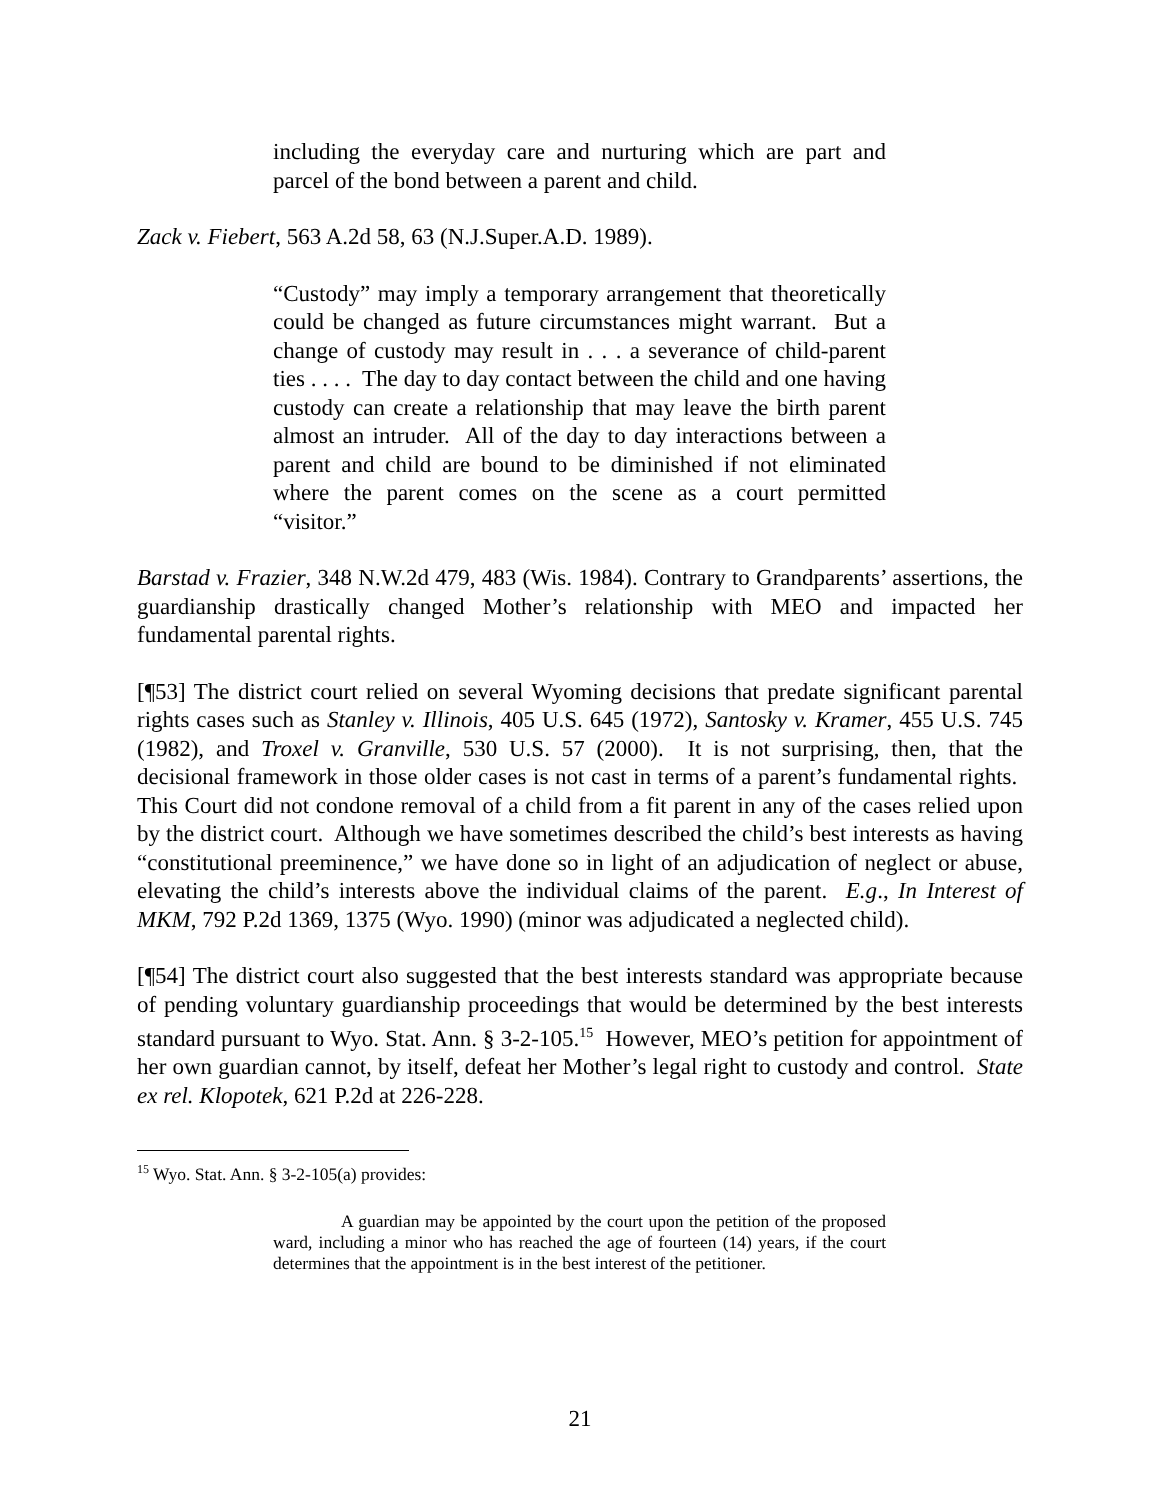including the everyday care and nurturing which are part and parcel of the bond between a parent and child.
Zack v. Fiebert, 563 A.2d 58, 63 (N.J.Super.A.D. 1989).
“Custody” may imply a temporary arrangement that theoretically could be changed as future circumstances might warrant. But a change of custody may result in . . . a severance of child-parent ties . . . . The day to day contact between the child and one having custody can create a relationship that may leave the birth parent almost an intruder. All of the day to day interactions between a parent and child are bound to be diminished if not eliminated where the parent comes on the scene as a court permitted “visitor.”
Barstad v. Frazier, 348 N.W.2d 479, 483 (Wis. 1984). Contrary to Grandparents’ assertions, the guardianship drastically changed Mother’s relationship with MEO and impacted her fundamental parental rights.
[¶53] The district court relied on several Wyoming decisions that predate significant parental rights cases such as Stanley v. Illinois, 405 U.S. 645 (1972), Santosky v. Kramer, 455 U.S. 745 (1982), and Troxel v. Granville, 530 U.S. 57 (2000). It is not surprising, then, that the decisional framework in those older cases is not cast in terms of a parent’s fundamental rights. This Court did not condone removal of a child from a fit parent in any of the cases relied upon by the district court. Although we have sometimes described the child’s best interests as having “constitutional preeminence,” we have done so in light of an adjudication of neglect or abuse, elevating the child’s interests above the individual claims of the parent. E.g., In Interest of MKM, 792 P.2d 1369, 1375 (Wyo. 1990) (minor was adjudicated a neglected child).
[¶54] The district court also suggested that the best interests standard was appropriate because of pending voluntary guardianship proceedings that would be determined by the best interests standard pursuant to Wyo. Stat. Ann. § 3-2-105.<sup>15</sup> However, MEO’s petition for appointment of her own guardian cannot, by itself, defeat her Mother’s legal right to custody and control. State ex rel. Klopotek, 621 P.2d at 226-228.
<sup>15</sup> Wyo. Stat. Ann. § 3-2-105(a) provides:
A guardian may be appointed by the court upon the petition of the proposed ward, including a minor who has reached the age of fourteen (14) years, if the court determines that the appointment is in the best interest of the petitioner.
21